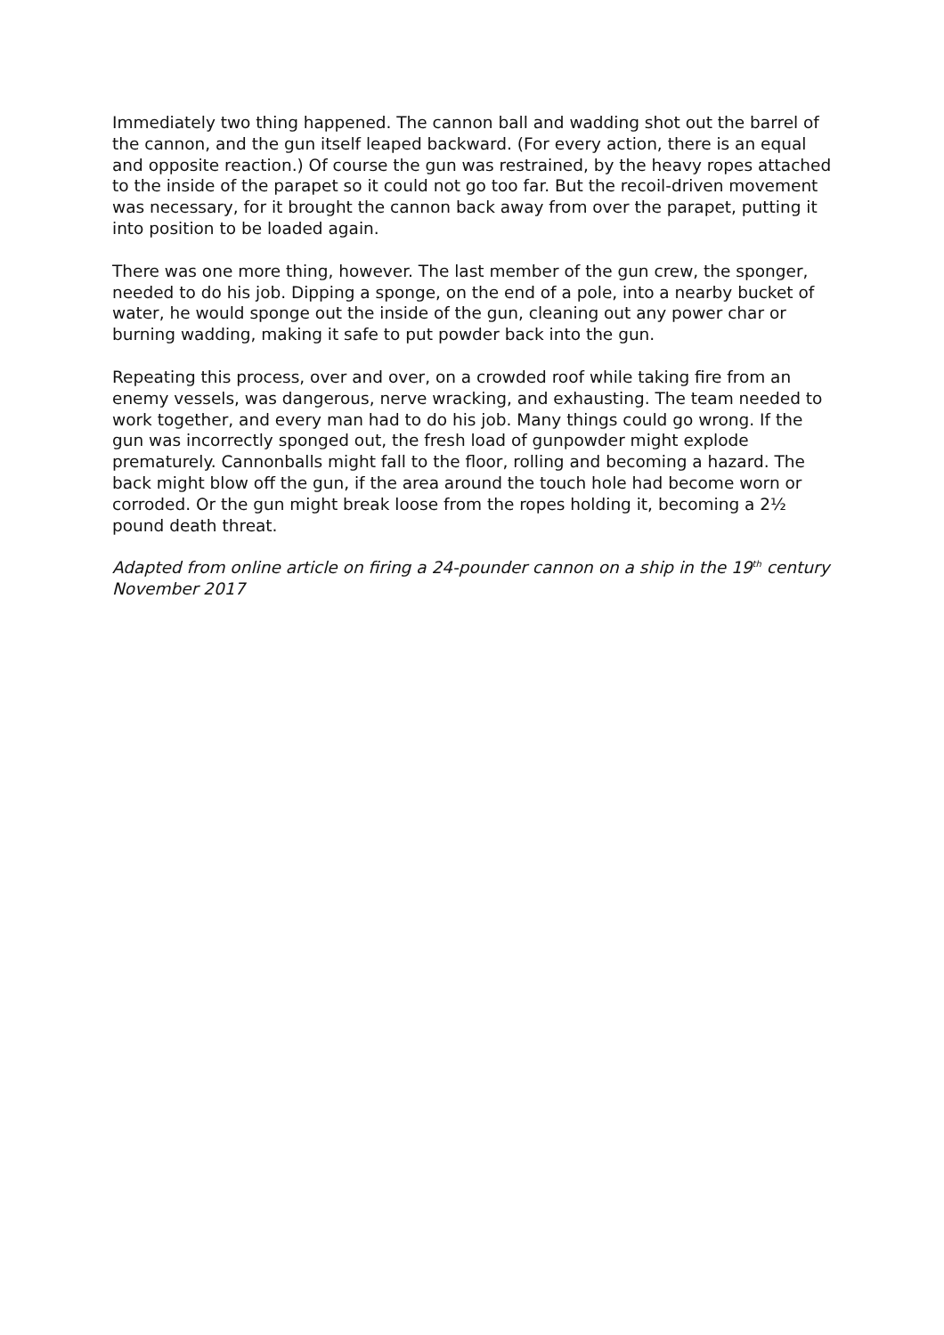Immediately two thing happened. The cannon ball and wadding shot out the barrel of the cannon, and the gun itself leaped backward. (For every action, there is an equal and opposite reaction.) Of course the gun was restrained, by the heavy ropes attached to the inside of the parapet so it could not go too far. But the recoil-driven movement was necessary, for it brought the cannon back away from over the parapet, putting it into position to be loaded again.
There was one more thing, however. The last member of the gun crew, the sponger, needed to do his job. Dipping a sponge, on the end of a pole, into a nearby bucket of water, he would sponge out the inside of the gun, cleaning out any power char or burning wadding, making it safe to put powder back into the gun.
Repeating this process, over and over, on a crowded roof while taking fire from an enemy vessels, was dangerous, nerve wracking, and exhausting. The team needed to work together, and every man had to do his job. Many things could go wrong. If the gun was incorrectly sponged out, the fresh load of gunpowder might explode prematurely. Cannonballs might fall to the floor, rolling and becoming a hazard. The back might blow off the gun, if the area around the touch hole had become worn or corroded. Or the gun might break loose from the ropes holding it, becoming a 2½ pound death threat.
Adapted from online article on firing a 24-pounder cannon on a ship in the 19<sup>th</sup> century
November 2017